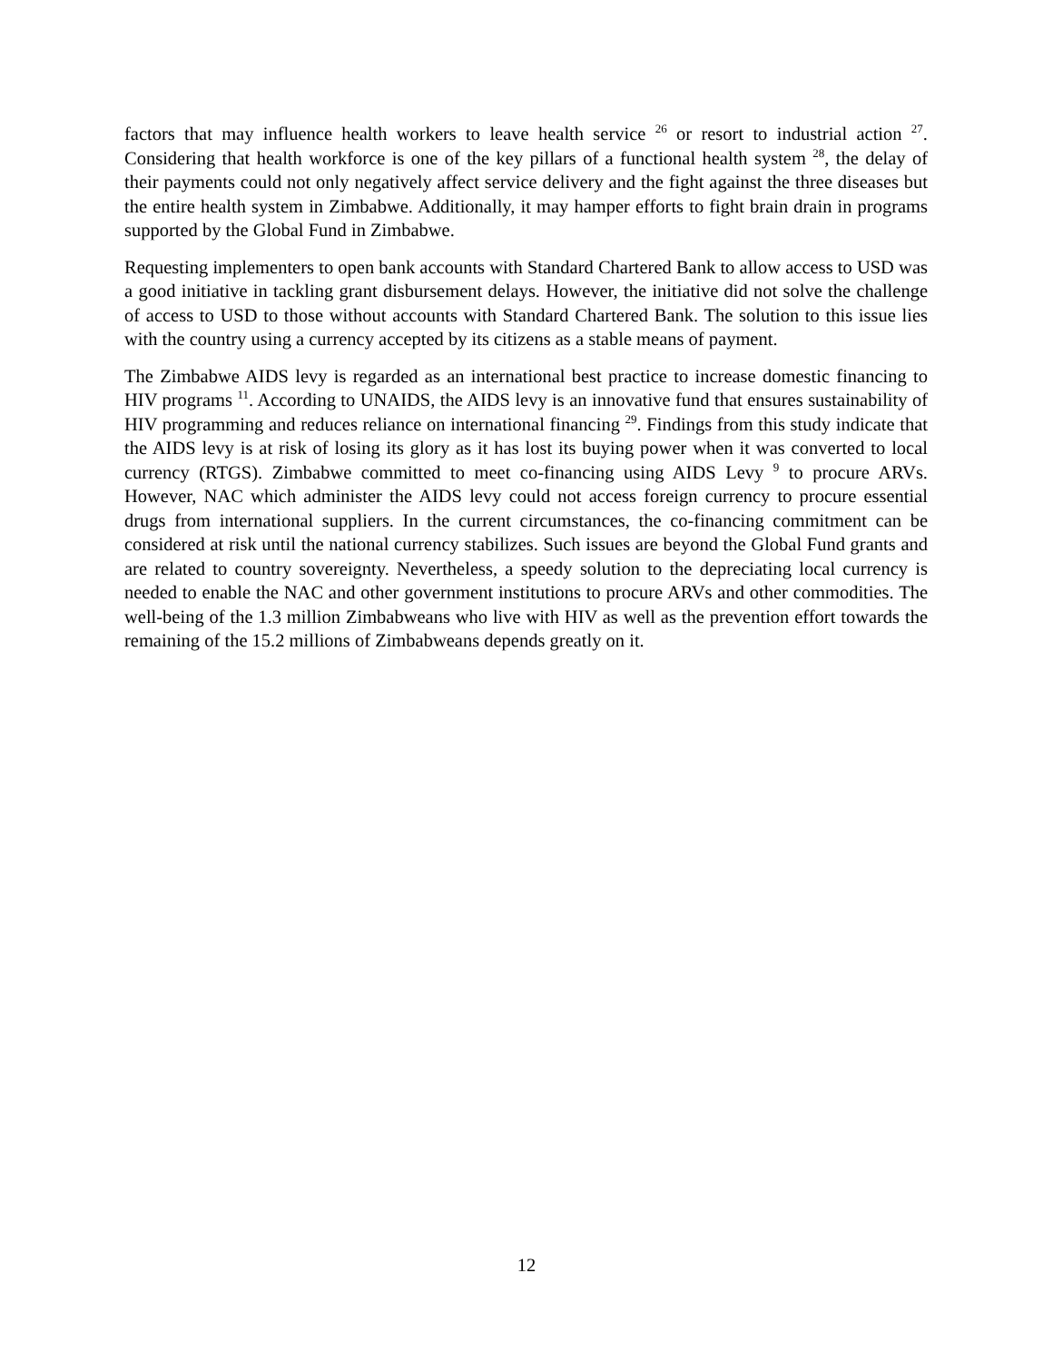factors that may influence health workers to leave health service <sup>26</sup> or resort to industrial action <sup>27</sup>. Considering that health workforce is one of the key pillars of a functional health system <sup>28</sup>, the delay of their payments could not only negatively affect service delivery and the fight against the three diseases but the entire health system in Zimbabwe. Additionally, it may hamper efforts to fight brain drain in programs supported by the Global Fund in Zimbabwe.
Requesting implementers to open bank accounts with Standard Chartered Bank to allow access to USD was a good initiative in tackling grant disbursement delays. However, the initiative did not solve the challenge of access to USD to those without accounts with Standard Chartered Bank. The solution to this issue lies with the country using a currency accepted by its citizens as a stable means of payment.
The Zimbabwe AIDS levy is regarded as an international best practice to increase domestic financing to HIV programs <sup>11</sup>. According to UNAIDS, the AIDS levy is an innovative fund that ensures sustainability of HIV programming and reduces reliance on international financing <sup>29</sup>. Findings from this study indicate that the AIDS levy is at risk of losing its glory as it has lost its buying power when it was converted to local currency (RTGS). Zimbabwe committed to meet co-financing using AIDS Levy <sup>9</sup> to procure ARVs. However, NAC which administer the AIDS levy could not access foreign currency to procure essential drugs from international suppliers. In the current circumstances, the co-financing commitment can be considered at risk until the national currency stabilizes. Such issues are beyond the Global Fund grants and are related to country sovereignty. Nevertheless, a speedy solution to the depreciating local currency is needed to enable the NAC and other government institutions to procure ARVs and other commodities. The well-being of the 1.3 million Zimbabweans who live with HIV as well as the prevention effort towards the remaining of the 15.2 millions of Zimbabweans depends greatly on it.
12